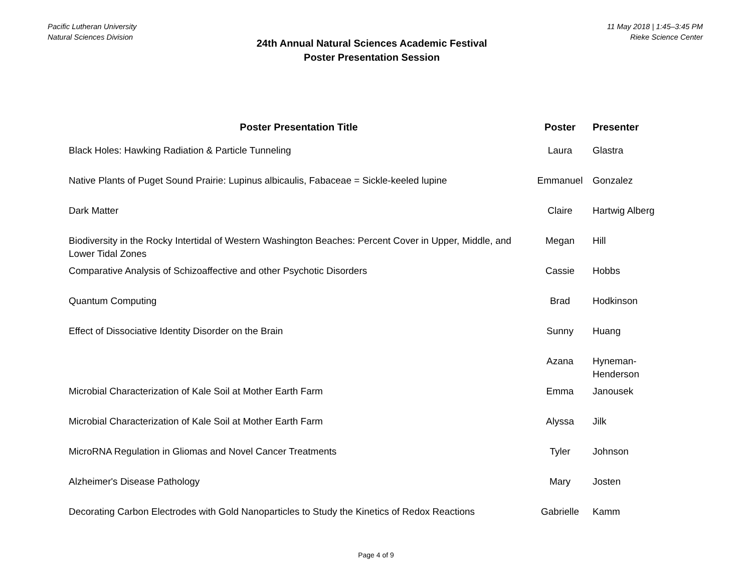Pacific Lutheran University
Natural Sciences Division
24th Annual Natural Sciences Academic Festival
Poster Presentation Session
11 May 2018 | 1:45–3:45 PM
Rieke Science Center
| Poster Presentation Title | Poster | Presenter |
| --- | --- | --- |
| Black Holes: Hawking Radiation & Particle Tunneling | Laura | Glastra |
| Native Plants of Puget Sound Prairie: Lupinus albicaulis, Fabaceae = Sickle-keeled lupine | Emmanuel | Gonzalez |
| Dark Matter | Claire | Hartwig Alberg |
| Biodiversity in the Rocky Intertidal of Western Washington Beaches: Percent Cover in Upper, Middle, and Lower Tidal Zones | Megan | Hill |
| Comparative Analysis of Schizoaffective and other Psychotic Disorders | Cassie | Hobbs |
| Quantum Computing | Brad | Hodkinson |
| Effect of Dissociative Identity Disorder on the Brain | Sunny | Huang |
| | Azana | Hyneman- Henderson |
| Microbial Characterization of Kale Soil at Mother Earth Farm | Emma | Janousek |
| Microbial Characterization of Kale Soil at Mother Earth Farm | Alyssa | Jilk |
| MicroRNA Regulation in Gliomas and Novel Cancer Treatments | Tyler | Johnson |
| Alzheimer's Disease Pathology | Mary | Josten |
| Decorating Carbon Electrodes with Gold Nanoparticles to Study the Kinetics of Redox Reactions | Gabrielle | Kamm |
Page 4 of 9